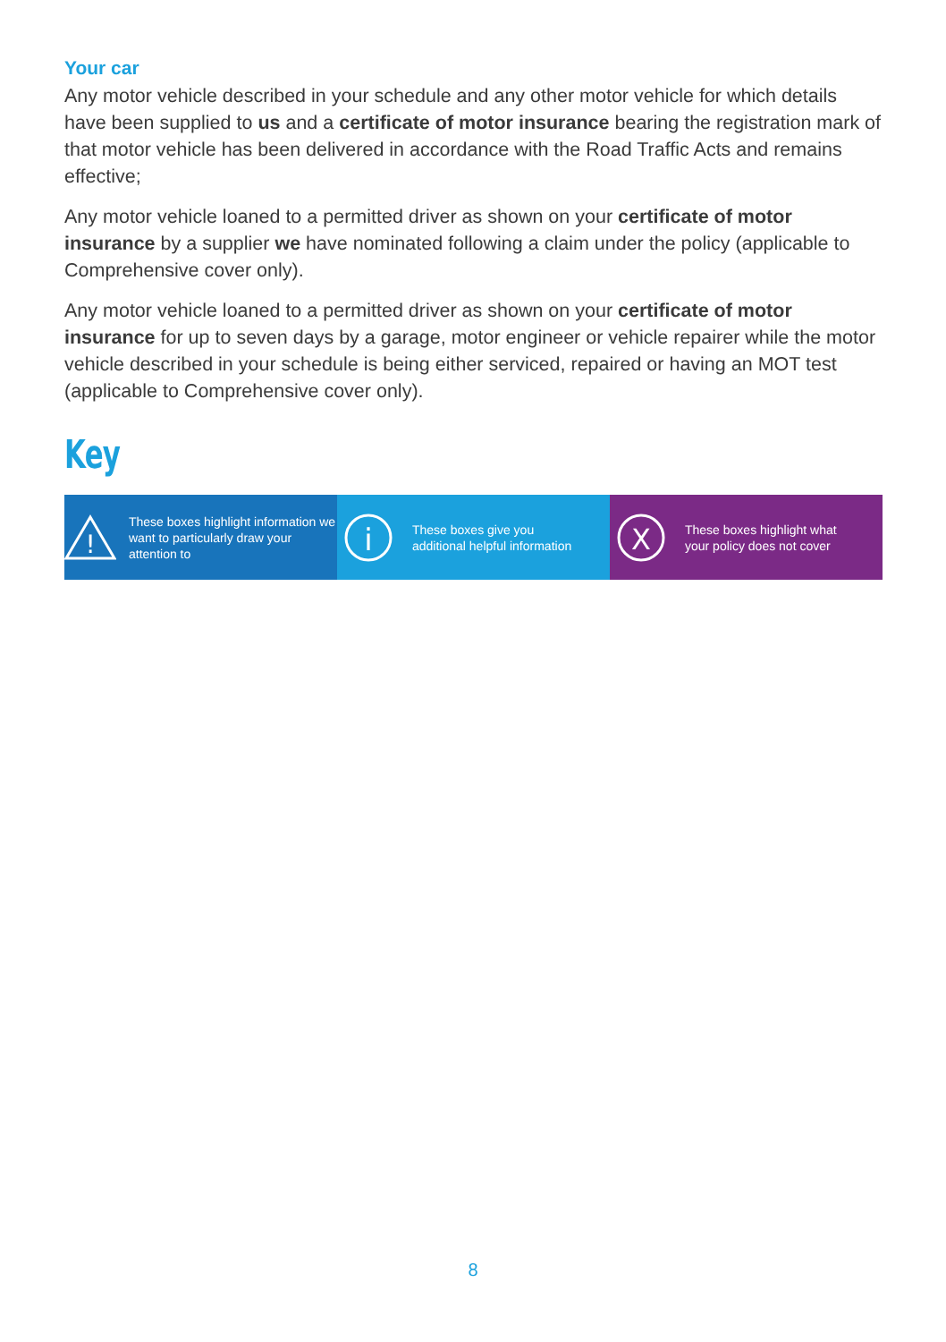Your car
Any motor vehicle described in your schedule and any other motor vehicle for which details have been supplied to us and a certificate of motor insurance bearing the registration mark of that motor vehicle has been delivered in accordance with the Road Traffic Acts and remains effective;
Any motor vehicle loaned to a permitted driver as shown on your certificate of motor insurance by a supplier we have nominated following a claim under the policy (applicable to Comprehensive cover only).
Any motor vehicle loaned to a permitted driver as shown on your certificate of motor insurance for up to seven days by a garage, motor engineer or vehicle repairer while the motor vehicle described in your schedule is being either serviced, repaired or having an MOT test (applicable to Comprehensive cover only).
Key
!
These boxes highlight information we want to particularly draw your attention to
i
These boxes give you
additional helpful information
X
These boxes highlight what
your policy does not cover
8